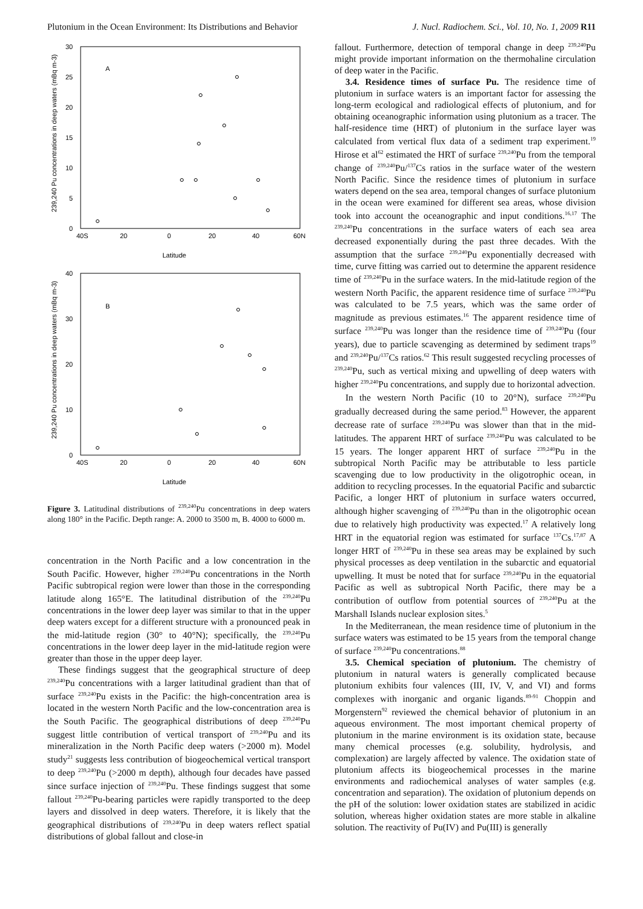Plutonium in the Ocean Environment: Its Distributions and Behavior J. Nucl. Radiochem. Sci., Vol. 10, No. 1, 2009 R11
30
25
20
15
10
5
0
40S
20
0
20
40
60N
A
Latitude
239,240 Pu concentrations in deep waters (mBq m-3)
40
30
20
10
0
40S
20
0
20
40
60N
B
Latitude
239,240 Pu concentrations in deep waters (mBq m-3)
Figure 3. Latitudinal distributions of <sup>239,240</sup>Pu concentrations in deep waters along 180° in the Pacific. Depth range: A. 2000 to 3500 m, B. 4000 to 6000 m.
concentration in the North Pacific and a low concentration in the South Pacific. However, higher <sup>239,240</sup>Pu concentrations in the North Pacific subtropical region were lower than those in the corresponding latitude along 165°E. The latitudinal distribution of the <sup>239,240</sup>Pu concentrations in the lower deep layer was similar to that in the upper deep waters except for a different structure with a pronounced peak in the mid-latitude region (30° to 40°N); specifically, the <sup>239,240</sup>Pu concentrations in the lower deep layer in the mid-latitude region were greater than those in the upper deep layer.
These findings suggest that the geographical structure of deep <sup>239,240</sup>Pu concentrations with a larger latitudinal gradient than that of surface <sup>239,240</sup>Pu exists in the Pacific: the high-concentration area is located in the western North Pacific and the low-concentration area is the South Pacific. The geographical distributions of deep <sup>239,240</sup>Pu suggest little contribution of vertical transport of <sup>239,240</sup>Pu and its mineralization in the North Pacific deep waters (>2000 m). Model study<sup>21</sup> suggests less contribution of biogeochemical vertical transport to deep <sup>239,240</sup>Pu (>2000 m depth), although four decades have passed since surface injection of <sup>239,240</sup>Pu. These findings suggest that some fallout <sup>239,240</sup>Pu-bearing particles were rapidly transported to the deep layers and dissolved in deep waters. Therefore, it is likely that the geographical distributions of <sup>239,240</sup>Pu in deep waters reflect spatial distributions of global fallout and close-in
fallout. Furthermore, detection of temporal change in deep <sup>239,240</sup>Pu might provide important information on the thermohaline circulation of deep water in the Pacific.
3.4. Residence times of surface Pu. The residence time of plutonium in surface waters is an important factor for assessing the long-term ecological and radiological effects of plutonium, and for obtaining oceanographic information using plutonium as a tracer. The half-residence time (HRT) of plutonium in the surface layer was calculated from vertical flux data of a sediment trap experiment.<sup>19</sup> Hirose et al<sup>62</sup> estimated the HRT of surface <sup>239,240</sup>Pu from the temporal change of <sup>239,240</sup>Pu/<sup>137</sup>Cs ratios in the surface water of the western North Pacific. Since the residence times of plutonium in surface waters depend on the sea area, temporal changes of surface plutonium in the ocean were examined for different sea areas, whose division took into account the oceanographic and input conditions.<sup>16,17</sup> The <sup>239,240</sup>Pu concentrations in the surface waters of each sea area decreased exponentially during the past three decades. With the assumption that the surface <sup>239,240</sup>Pu exponentially decreased with time, curve fitting was carried out to determine the apparent residence time of <sup>239,240</sup>Pu in the surface waters. In the mid-latitude region of the western North Pacific, the apparent residence time of surface <sup>239,240</sup>Pu was calculated to be 7.5 years, which was the same order of magnitude as previous estimates.<sup>16</sup> The apparent residence time of surface <sup>239,240</sup>Pu was longer than the residence time of <sup>239,240</sup>Pu (four years), due to particle scavenging as determined by sediment traps<sup>19</sup> and <sup>239,240</sup>Pu/<sup>137</sup>Cs ratios.<sup>62</sup> This result suggested recycling processes of <sup>239,240</sup>Pu, such as vertical mixing and upwelling of deep waters with higher <sup>239,240</sup>Pu concentrations, and supply due to horizontal advection.
In the western North Pacific (10 to 20°N), surface <sup>239,240</sup>Pu gradually decreased during the same period.<sup>83</sup> However, the apparent decrease rate of surface <sup>239,240</sup>Pu was slower than that in the mid-latitudes. The apparent HRT of surface <sup>239,240</sup>Pu was calculated to be 15 years. The longer apparent HRT of surface <sup>239,240</sup>Pu in the subtropical North Pacific may be attributable to less particle scavenging due to low productivity in the oligotrophic ocean, in addition to recycling processes. In the equatorial Pacific and subarctic Pacific, a longer HRT of plutonium in surface waters occurred, although higher scavenging of <sup>239,240</sup>Pu than in the oligotrophic ocean due to relatively high productivity was expected.<sup>17</sup> A relatively long HRT in the equatorial region was estimated for surface <sup>137</sup>Cs.<sup>17,87</sup> A longer HRT of <sup>239,240</sup>Pu in these sea areas may be explained by such physical processes as deep ventilation in the subarctic and equatorial upwelling. It must be noted that for surface <sup>239,240</sup>Pu in the equatorial Pacific as well as subtropical North Pacific, there may be a contribution of outflow from potential sources of <sup>239,240</sup>Pu at the Marshall Islands nuclear explosion sites.<sup>5</sup>
In the Mediterranean, the mean residence time of plutonium in the surface waters was estimated to be 15 years from the temporal change of surface <sup>239,240</sup>Pu concentrations.<sup>88</sup>
3.5. Chemical speciation of plutonium. The chemistry of plutonium in natural waters is generally complicated because plutonium exhibits four valences (III, IV, V, and VI) and forms complexes with inorganic and organic ligands.<sup>89-91</sup> Choppin and Morgenstern<sup>92</sup> reviewed the chemical behavior of plutonium in an aqueous environment. The most important chemical property of plutonium in the marine environment is its oxidation state, because many chemical processes (e.g. solubility, hydrolysis, and complexation) are largely affected by valence. The oxidation state of plutonium affects its biogeochemical processes in the marine environments and radiochemical analyses of water samples (e.g. concentration and separation). The oxidation of plutonium depends on the pH of the solution: lower oxidation states are stabilized in acidic solution, whereas higher oxidation states are more stable in alkaline solution. The reactivity of Pu(IV) and Pu(III) is generally